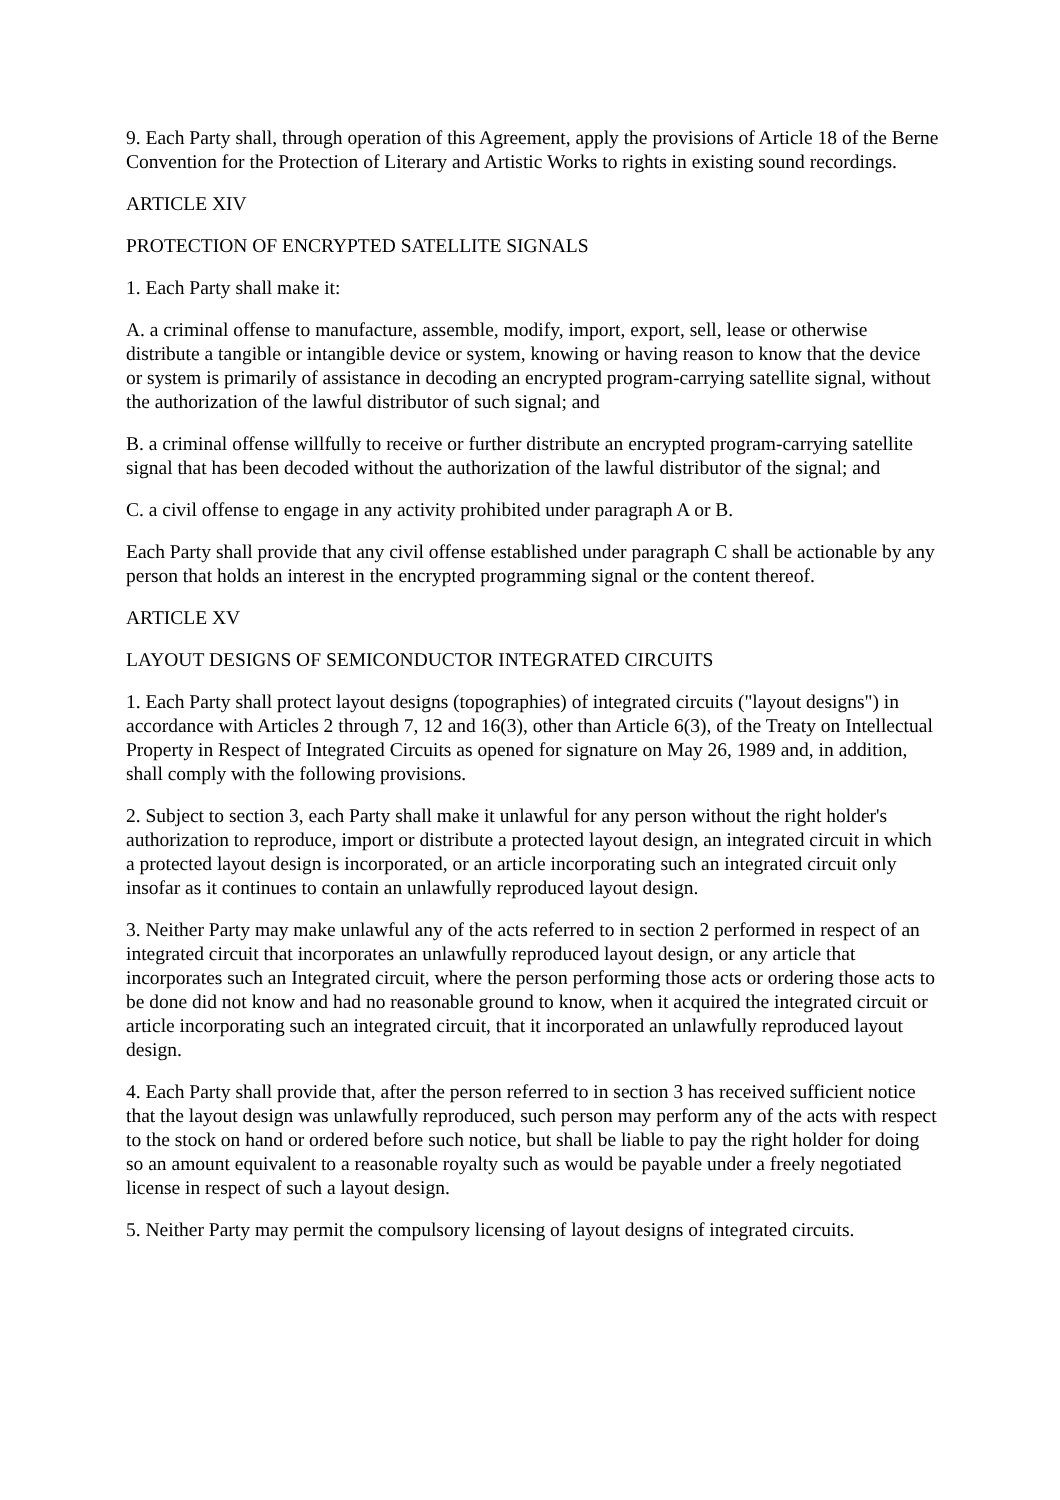9. Each Party shall, through operation of this Agreement, apply the provisions of Article 18 of the Berne Convention for the Protection of Literary and Artistic Works to rights in existing sound recordings.
ARTICLE XIV
PROTECTION OF ENCRYPTED SATELLITE SIGNALS
1. Each Party shall make it:
A. a criminal offense to manufacture, assemble, modify, import, export, sell, lease or otherwise distribute a tangible or intangible device or system, knowing or having reason to know that the device or system is primarily of assistance in decoding an encrypted program-carrying satellite signal, without the authorization of the lawful distributor of such signal; and
B. a criminal offense willfully to receive or further distribute an encrypted program-carrying satellite signal that has been decoded without the authorization of the lawful distributor of the signal; and
C. a civil offense to engage in any activity prohibited under paragraph A or B.
Each Party shall provide that any civil offense established under paragraph C shall be actionable by any person that holds an interest in the encrypted programming signal or the content thereof.
ARTICLE XV
LAYOUT DESIGNS OF SEMICONDUCTOR INTEGRATED CIRCUITS
1. Each Party shall protect layout designs (topographies) of integrated circuits ("layout designs") in accordance with Articles 2 through 7, 12 and 16(3), other than Article 6(3), of the Treaty on Intellectual Property in Respect of Integrated Circuits as opened for signature on May 26, 1989 and, in addition, shall comply with the following provisions.
2. Subject to section 3, each Party shall make it unlawful for any person without the right holder's authorization to reproduce, import or distribute a protected layout design, an integrated circuit in which a protected layout design is incorporated, or an article incorporating such an integrated circuit only insofar as it continues to contain an unlawfully reproduced layout design.
3. Neither Party may make unlawful any of the acts referred to in section 2 performed in respect of an integrated circuit that incorporates an unlawfully reproduced layout design, or any article that incorporates such an Integrated circuit, where the person performing those acts or ordering those acts to be done did not know and had no reasonable ground to know, when it acquired the integrated circuit or article incorporating such an integrated circuit, that it incorporated an unlawfully reproduced layout design.
4. Each Party shall provide that, after the person referred to in section 3 has received sufficient notice that the layout design was unlawfully reproduced, such person may perform any of the acts with respect to the stock on hand or ordered before such notice, but shall be liable to pay the right holder for doing so an amount equivalent to a reasonable royalty such as would be payable under a freely negotiated license in respect of such a layout design.
5. Neither Party may permit the compulsory licensing of layout designs of integrated circuits.